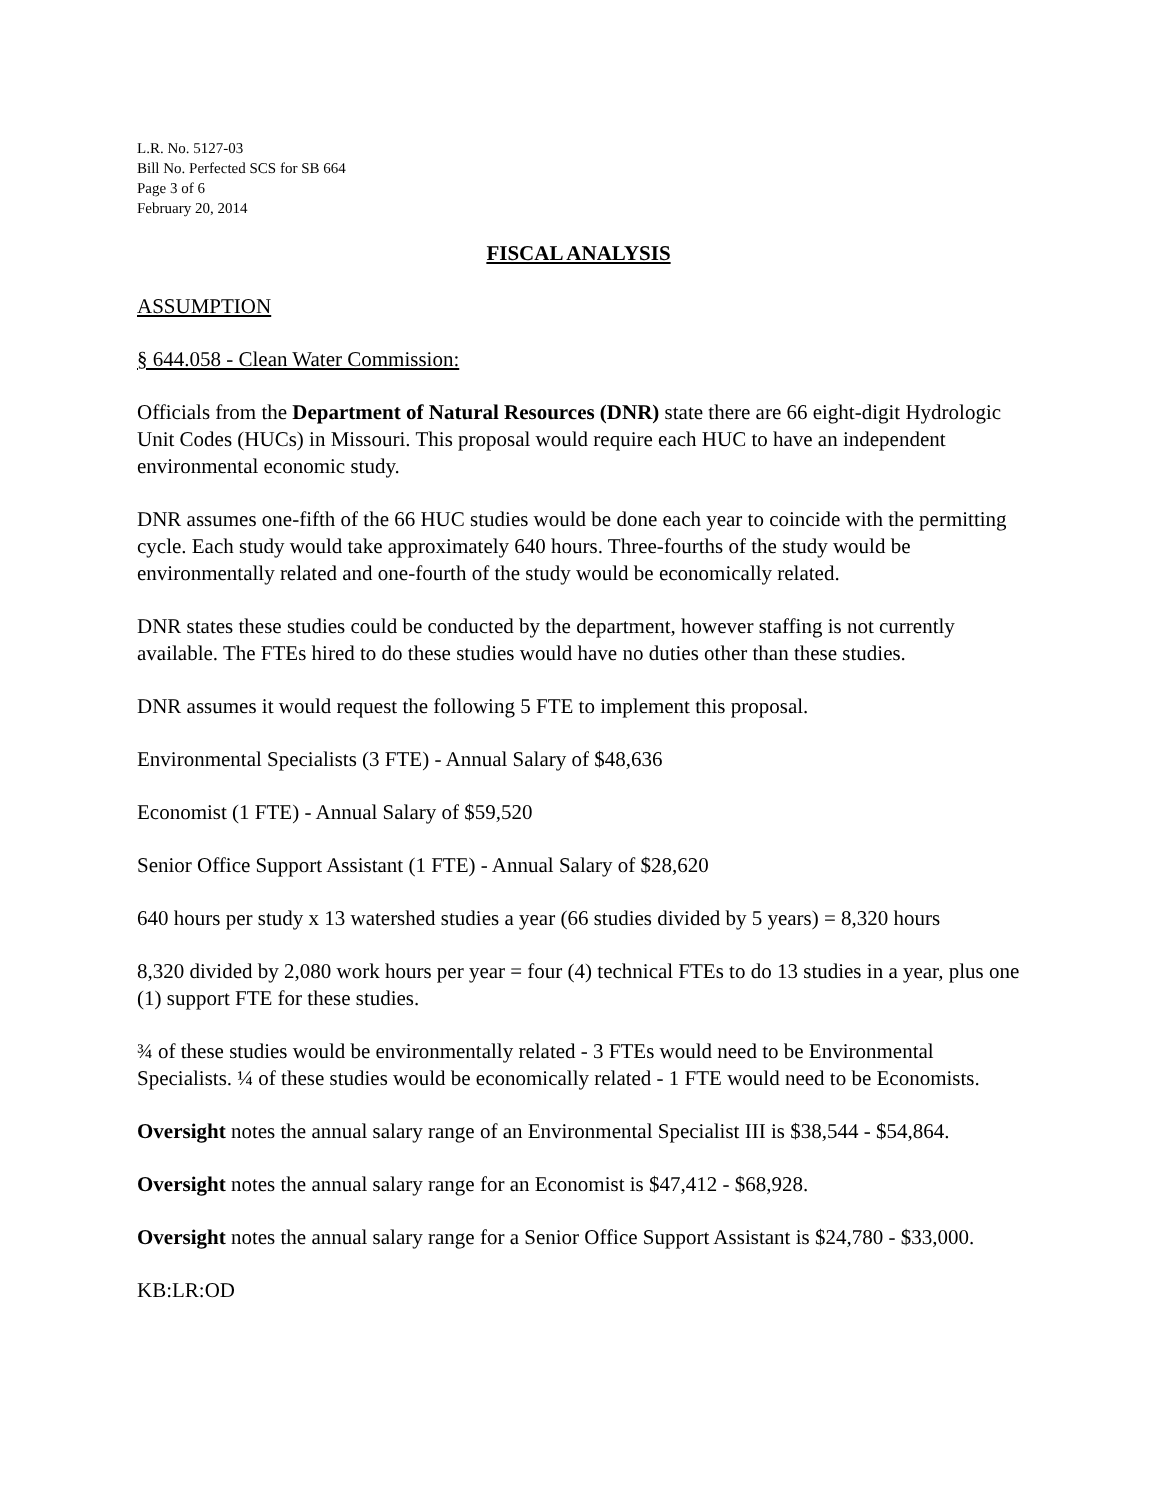L.R. No. 5127-03
Bill No. Perfected SCS for SB 664
Page 3 of 6
February 20, 2014
FISCAL ANALYSIS
ASSUMPTION
§ 644.058 - Clean Water Commission:
Officials from the Department of Natural Resources (DNR) state there are 66 eight-digit Hydrologic Unit Codes (HUCs) in Missouri. This proposal would require each HUC to have an independent environmental economic study.
DNR assumes one-fifth of the 66 HUC studies would be done each year to coincide with the permitting cycle. Each study would take approximately 640 hours. Three-fourths of the study would be environmentally related and one-fourth of the study would be economically related.
DNR states these studies could be conducted by the department, however staffing is not currently available. The FTEs hired to do these studies would have no duties other than these studies.
DNR assumes it would request the following 5 FTE to implement this proposal.
Environmental Specialists (3 FTE) - Annual Salary of $48,636
Economist (1 FTE) - Annual Salary of $59,520
Senior Office Support Assistant (1 FTE) - Annual Salary of $28,620
640 hours per study x 13 watershed studies a year (66 studies divided by 5 years) = 8,320 hours
8,320 divided by 2,080 work hours per year = four (4) technical FTEs to do 13 studies in a year, plus one (1) support FTE for these studies.
¾ of these studies would be environmentally related - 3 FTEs would need to be Environmental Specialists. ¼ of these studies would be economically related - 1 FTE would need to be Economists.
Oversight notes the annual salary range of an Environmental Specialist III is $38,544 - $54,864.
Oversight notes the annual salary range for an Economist is $47,412 - $68,928.
Oversight notes the annual salary range for a Senior Office Support Assistant is $24,780 - $33,000.
KB:LR:OD